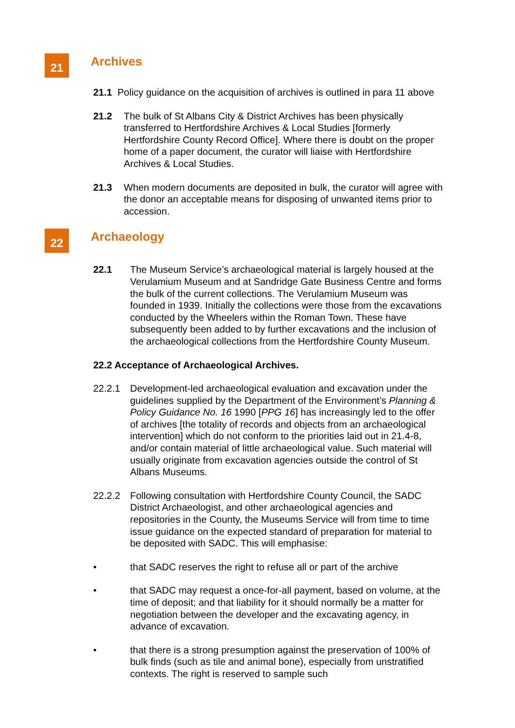21
Archives
21.1 Policy guidance on the acquisition of archives is outlined in para 11 above
21.2 The bulk of St Albans City & District Archives has been physically transferred to Hertfordshire Archives & Local Studies [formerly Hertfordshire County Record Office]. Where there is doubt on the proper home of a paper document, the curator will liaise with Hertfordshire Archives & Local Studies.
21.3 When modern documents are deposited in bulk, the curator will agree with the donor an acceptable means for disposing of unwanted items prior to accession.
22
Archaeology
22.1 The Museum Service’s archaeological material is largely housed at the Verulamium Museum and at Sandridge Gate Business Centre and forms the bulk of the current collections. The Verulamium Museum was founded in 1939. Initially the collections were those from the excavations conducted by the Wheelers within the Roman Town. These have subsequently been added to by further excavations and the inclusion of the archaeological collections from the Hertfordshire County Museum.
22.2 Acceptance of Archaeological Archives.
22.2.1 Development-led archaeological evaluation and excavation under the guidelines supplied by the Department of the Environment’s Planning & Policy Guidance No. 16 1990 [PPG 16] has increasingly led to the offer of archives [the totality of records and objects from an archaeological intervention] which do not conform to the priorities laid out in 21.4-8, and/or contain material of little archaeological value. Such material will usually originate from excavation agencies outside the control of St Albans Museums.
22.2.2 Following consultation with Hertfordshire County Council, the SADC District Archaeologist, and other archaeological agencies and repositories in the County, the Museums Service will from time to time issue guidance on the expected standard of preparation for material to be deposited with SADC. This will emphasise:
• that SADC reserves the right to refuse all or part of the archive
• that SADC may request a once-for-all payment, based on volume, at the time of deposit; and that liability for it should normally be a matter for negotiation between the developer and the excavating agency, in advance of excavation.
• that there is a strong presumption against the preservation of 100% of bulk finds (such as tile and animal bone), especially from unstratified contexts. The right is reserved to sample such